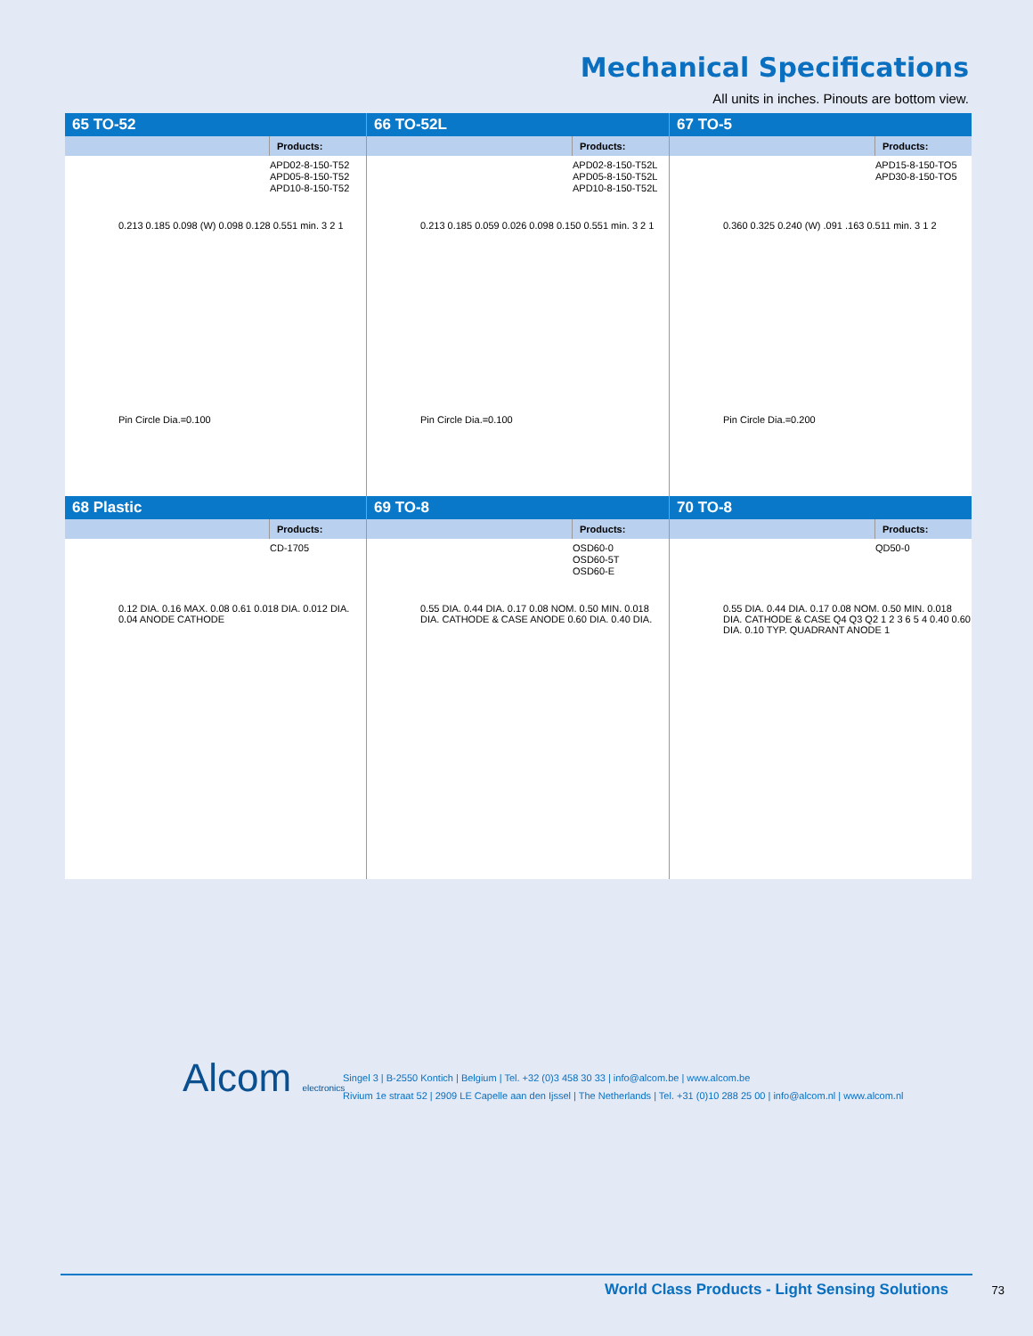Mechanical Specifications
All units in inches. Pinouts are bottom view.
65 TO-52
Products:
APD02-8-150-T52
APD05-8-150-T52
APD10-8-150-T52
0.213 0.185 0.098 (W) 0.098 0.128 0.551 min. 3 2 1
Pin Circle Dia.=0.100
66 TO-52L
Products:
APD02-8-150-T52L
APD05-8-150-T52L
APD10-8-150-T52L
0.213 0.185 0.059 0.026 0.098 0.150 0.551 min. 3 2 1
Pin Circle Dia.=0.100
67 TO-5
Products:
APD15-8-150-TO5
APD30-8-150-TO5
0.360 0.325 0.240 (W) .091 .163 0.511 min. 3 1 2
Pin Circle Dia.=0.200
68 Plastic
Products:
CD-1705
0.12 DIA. 0.16 MAX. 0.08 0.61 0.018 DIA. 0.012 DIA. 0.04 ANODE CATHODE
69 TO-8
Products:
OSD60-0
OSD60-5T
OSD60-E
0.55 DIA. 0.44 DIA. 0.17 0.08 NOM. 0.50 MIN. 0.018 DIA. CATHODE & CASE ANODE 0.60 DIA. 0.40 DIA.
70 TO-8
Products:
QD50-0
0.55 DIA. 0.44 DIA. 0.17 0.08 NOM. 0.50 MIN. 0.018 DIA. CATHODE & CASE Q4 Q3 Q2 1 2 3 6 5 4 0.40 0.60 DIA. 0.10 TYP. QUADRANT ANODE 1
Alcom electronics
Singel 3 | B-2550 Kontich | Belgium | Tel. +32 (0)3 458 30 33 | info@alcom.be | www.alcom.be
Rivium 1e straat 52 | 2909 LE Capelle aan den Ijssel | The Netherlands | Tel. +31 (0)10 288 25 00 | info@alcom.nl | www.alcom.nl
World Class Products - Light Sensing Solutions
73